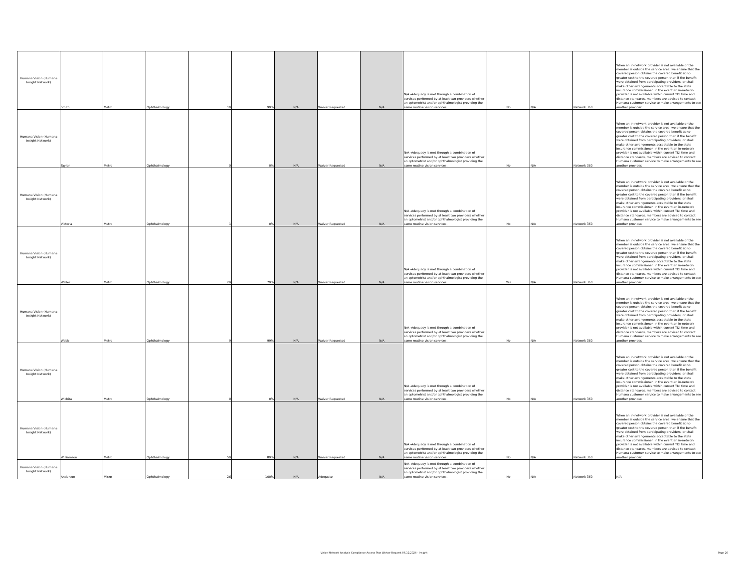| Humana Vision (Humana Insight Network) | Smith | Metro | Ophthalmology | 10 | 99% | N/A | Waiver Requested | N/A | N/A -Adequacy is met through a combination of services performed by at least two providers whether an optometrist and/or ophthalmologist providing the same routine vision services. | No | N/A | Network 360 | When an in-network provider is not available or the member is outside the service area, we ensure that the covered person obtains the covered benefit at no greater cost to the covered person than if the benefit were obtained from participating providers, or shall make other arrangements acceptable to the state insurance commissioner. In the event an in-network provider is not available within current TDI time and distance standards, members are advised to contact Humana customer service to make arrangements to see another provider. |
| Humana Vision (Humana Insight Network) | Taylor | Metro | Ophthalmology | 0 | 0% | N/A | Waiver Requested | N/A | N/A -Adequacy is met through a combination of services performed by at least two providers whether an optometrist and/or ophthalmologist providing the same routine vision services. | No | N/A | Network 360 | When an in-network provider is not available or the member is outside the service area, we ensure that the covered person obtains the covered benefit at no greater cost to the covered person than if the benefit were obtained from participating providers, or shall make other arrangements acceptable to the state insurance commissioner. In the event an in-network provider is not available within current TDI time and distance standards, members are advised to contact Humana customer service to make arrangements to see another provider. |
| Humana Vision (Humana Insight Network) | Victoria | Metro | Ophthalmology | 1 | 0% | N/A | Waiver Requested | N/A | N/A -Adequacy is met through a combination of services performed by at least two providers whether an optometrist and/or ophthalmologist providing the same routine vision services. | No | N/A | Network 360 | When an in-network provider is not available or the member is outside the service area, we ensure that the covered person obtains the covered benefit at no greater cost to the covered person than if the benefit were obtained from participating providers, or shall make other arrangements acceptable to the state insurance commissioner. In the event an in-network provider is not available within current TDI time and distance standards, members are advised to contact Humana customer service to make arrangements to see another provider. |
| Humana Vision (Humana Insight Network) | Waller | Metro | Ophthalmology | 29 | 79% | N/A | Waiver Requested | N/A | N/A -Adequacy is met through a combination of services performed by at least two providers whether an optometrist and/or ophthalmologist providing the same routine vision services. | Yes | N/A | Network 360 | When an in-network provider is not available or the member is outside the service area, we ensure that the covered person obtains the covered benefit at no greater cost to the covered person than if the benefit were obtained from participating providers, or shall make other arrangements acceptable to the state insurance commissioner. In the event an in-network provider is not available within current TDI time and distance standards, members are advised to contact Humana customer service to make arrangements to see another provider. |
| Humana Vision (Humana Insight Network) | Webb | Metro | Ophthalmology | 9 | 99% | N/A | Waiver Requested | N/A | N/A -Adequacy is met through a combination of services performed by at least two providers whether an optometrist and/or ophthalmologist providing the same routine vision services. | No | N/A | Network 360 | When an in-network provider is not available or the member is outside the service area, we ensure that the covered person obtains the covered benefit at no greater cost to the covered person than if the benefit were obtained from participating providers, or shall make other arrangements acceptable to the state insurance commissioner. In the event an in-network provider is not available within current TDI time and distance standards, members are advised to contact Humana customer service to make arrangements to see another provider. |
| Humana Vision (Humana Insight Network) | Wichita | Metro | Ophthalmology | 0 | 0% | N/A | Waiver Requested | N/A | N/A -Adequacy is met through a combination of services performed by at least two providers whether an optometrist and/or ophthalmologist providing the same routine vision services. | No | N/A | Network 360 | When an in-network provider is not available or the member is outside the service area, we ensure that the covered person obtains the covered benefit at no greater cost to the covered person than if the benefit were obtained from participating providers, or shall make other arrangements acceptable to the state insurance commissioner. In the event an in-network provider is not available within current TDI time and distance standards, members are advised to contact Humana customer service to make arrangements to see another provider. |
| Humana Vision (Humana Insight Network) | Williamson | Metro | Ophthalmology | 50 | 89% | N/A | Waiver Requested | N/A | N/A -Adequacy is met through a combination of services performed by at least two providers whether an optometrist and/or ophthalmologist providing the same routine vision services. | No | N/A | Network 360 | When an in-network provider is not available or the member is outside the service area, we ensure that the covered person obtains the covered benefit at no greater cost to the covered person than if the benefit were obtained from participating providers, or shall make other arrangements acceptable to the state insurance commissioner. In the event an in-network provider is not available within current TDI time and distance standards, members are advised to contact Humana customer service to make arrangements to see another provider. |
| Humana Vision (Humana Insight Network) | Anderson | Micro | Ophthalmology | 26 | 100% | N/A | Adequate | N/A | N/A -Adequacy is met through a combination of services performed by at least two providers whether an optometrist and/or ophthalmologist providing the same routine vision services. | No | N/A | Network 360 | N/A |
Vision Network Analysis Compliance Access Plan Waiver Request 06.12.2024 - Insight Page 26